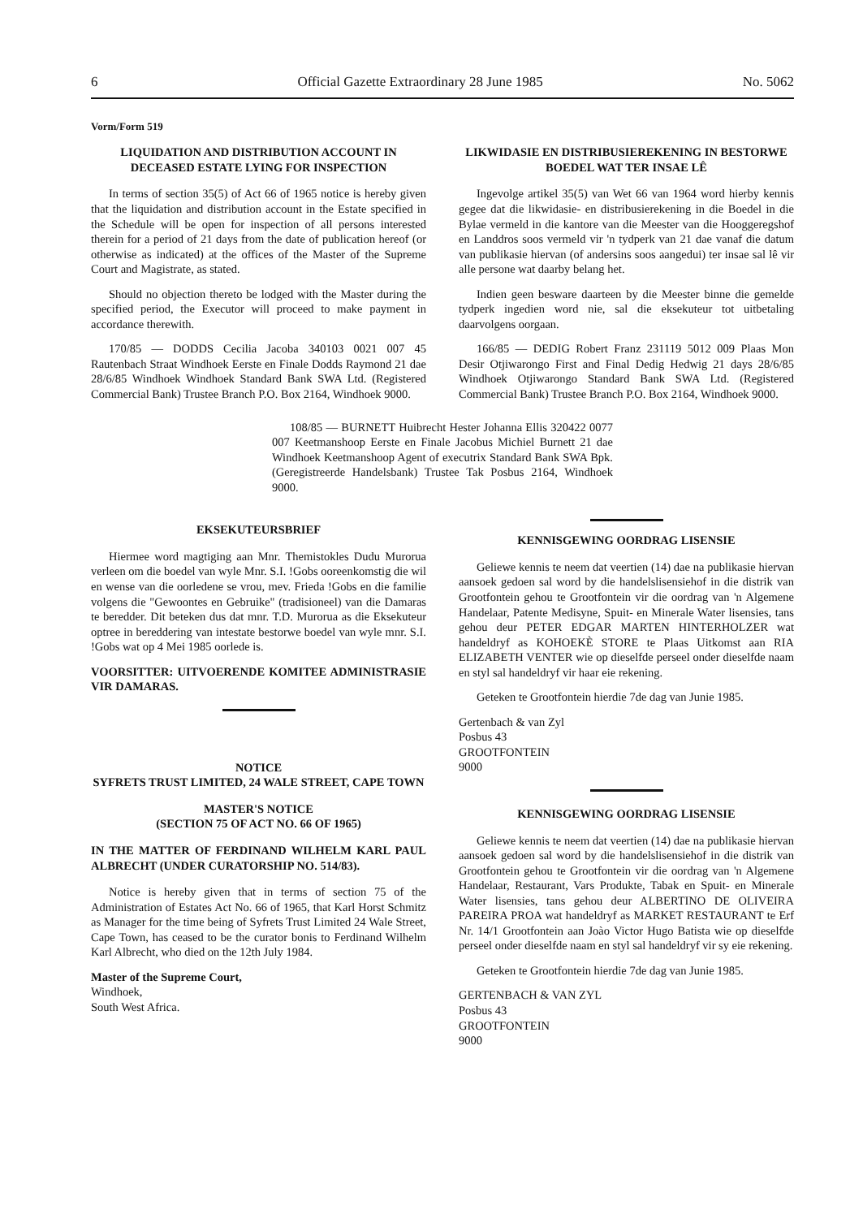6 Official Gazette Extraordinary 28 June 1985 No. 5062
Vorm/Form 519
LIQUIDATION AND DISTRIBUTION ACCOUNT IN DECEASED ESTATE LYING FOR INSPECTION
In terms of section 35(5) of Act 66 of 1965 notice is hereby given that the liquidation and distribution account in the Estate specified in the Schedule will be open for inspection of all persons interested therein for a period of 21 days from the date of publication hereof (or otherwise as indicated) at the offices of the Master of the Supreme Court and Magistrate, as stated.
Should no objection thereto be lodged with the Master during the specified period, the Executor will proceed to make payment in accordance therewith.
170/85 — DODDS Cecilia Jacoba 340103 0021 007 45 Rautenbach Straat Windhoek Eerste en Finale Dodds Raymond 21 dae 28/6/85 Windhoek Windhoek Standard Bank SWA Ltd. (Registered Commercial Bank) Trustee Branch P.O. Box 2164, Windhoek 9000.
LIKWIDASIE EN DISTRIBUSIEREKENING IN BESTORWE BOEDEL WAT TER INSAE LÊ
Ingevolge artikel 35(5) van Wet 66 van 1964 word hierby kennis gegee dat die likwidasie- en distribusierekening in die Boedel in die Bylae vermeld in die kantore van die Meester van die Hooggeregshof en Landdros soos vermeld vir 'n tydperk van 21 dae vanaf die datum van publikasie hiervan (of andersins soos aangedui) ter insae sal lê vir alle persone wat daarby belang het.
Indien geen besware daarteen by die Meester binne die gemelde tydperk ingedien word nie, sal die eksekuteur tot uitbetaling daarvolgens oorgaan.
166/85 — DEDIG Robert Franz 231119 5012 009 Plaas Mon Desir Otjiwarongo First and Final Dedig Hedwig 21 days 28/6/85 Windhoek Otjiwarongo Standard Bank SWA Ltd. (Registered Commercial Bank) Trustee Branch P.O. Box 2164, Windhoek 9000.
108/85 — BURNETT Huibrecht Hester Johanna Ellis 320422 0077 007 Keetmanshoop Eerste en Finale Jacobus Michiel Burnett 21 dae Windhoek Keetmanshoop Agent of executrix Standard Bank SWA Bpk. (Geregistreerde Handelsbank) Trustee Tak Posbus 2164, Windhoek 9000.
EKSEKUTEURSBRIEF
Hiermee word magtiging aan Mnr. Themistokles Dudu Murorua verleen om die boedel van wyle Mnr. S.I. !Gobs ooreenkomstig die wil en wense van die oorledene se vrou, mev. Frieda !Gobs en die familie volgens die "Gewoontes en Gebruike" (tradisioneel) van die Damaras te beredder. Dit beteken dus dat mnr. T.D. Murorua as die Eksekuteur optree in bereddering van intestate bestorwe boedel van wyle mnr. S.I. !Gobs wat op 4 Mei 1985 oorlede is.
VOORSITTER: UITVOERENDE KOMITEE ADMINISTRASIE VIR DAMARAS.
NOTICE
SYFRETS TRUST LIMITED, 24 WALE STREET, CAPE TOWN
MASTER'S NOTICE
(SECTION 75 OF ACT NO. 66 OF 1965)
IN THE MATTER OF FERDINAND WILHELM KARL PAUL ALBRECHT (UNDER CURATORSHIP NO. 514/83).
Notice is hereby given that in terms of section 75 of the Administration of Estates Act No. 66 of 1965, that Karl Horst Schmitz as Manager for the time being of Syfrets Trust Limited 24 Wale Street, Cape Town, has ceased to be the curator bonis to Ferdinand Wilhelm Karl Albrecht, who died on the 12th July 1984.
Master of the Supreme Court,
Windhoek,
South West Africa.
KENNISGEWING OORDRAG LISENSIE
Geliewe kennis te neem dat veertien (14) dae na publikasie hiervan aansoek gedoen sal word by die handelslisensiehof in die distrik van Grootfontein gehou te Grootfontein vir die oordrag van 'n Algemene Handelaar, Patente Medisyne, Spuit- en Minerale Water lisensies, tans gehou deur PETER EDGAR MARTEN HINTERHOLZER wat handeldryf as KOHOEKÈ STORE te Plaas Uitkomst aan RIA ELIZABETH VENTER wie op dieselfde perseel onder dieselfde naam en styl sal handeldryf vir haar eie rekening.
Geteken te Grootfontein hierdie 7de dag van Junie 1985.
Gertenbach & van Zyl
Posbus 43
GROOTFONTEIN
9000
KENNISGEWING OORDRAG LISENSIE
Geliewe kennis te neem dat veertien (14) dae na publikasie hiervan aansoek gedoen sal word by die handelslisensiehof in die distrik van Grootfontein gehou te Grootfontein vir die oordrag van 'n Algemene Handelaar, Restaurant, Vars Produkte, Tabak en Spuit- en Minerale Water lisensies, tans gehou deur ALBERTINO DE OLIVEIRA PAREIRA PROA wat handeldryf as MARKET RESTAURANT te Erf Nr. 14/1 Grootfontein aan Joào Victor Hugo Batista wie op dieselfde perseel onder dieselfde naam en styl sal handeldryf vir sy eie rekening.
Geteken te Grootfontein hierdie 7de dag van Junie 1985.
GERTENBACH & VAN ZYL
Posbus 43
GROOTFONTEIN
9000